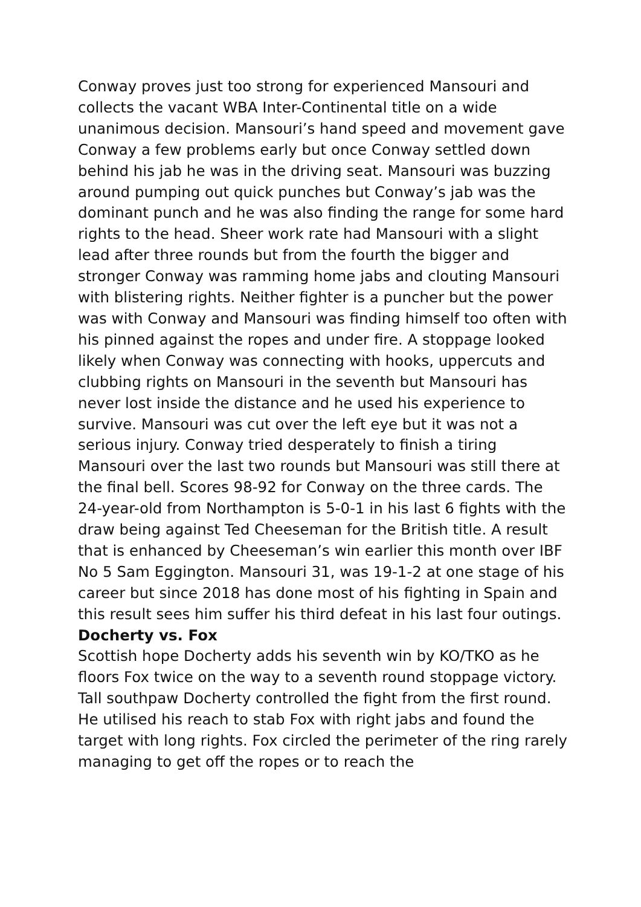Conway proves just too strong for experienced Mansouri and collects the vacant WBA Inter-Continental title on a wide unanimous decision. Mansouri’s hand speed and movement gave Conway a few problems early but once Conway settled down behind his jab he was in the driving seat. Mansouri was buzzing around pumping out quick punches but Conway’s jab was the dominant punch and he was also finding the range for some hard rights to the head. Sheer work rate had Mansouri with a slight lead after three rounds but from the fourth the bigger and stronger Conway was ramming home jabs and clouting Mansouri with blistering rights. Neither fighter is a puncher but the power was with Conway and Mansouri was finding himself too often with his pinned against the ropes and under fire. A stoppage looked likely when Conway was connecting with hooks, uppercuts and clubbing rights on Mansouri in the seventh but Mansouri has never lost inside the distance and he used his experience to survive. Mansouri was cut over the left eye but it was not a serious injury. Conway tried desperately to finish a tiring Mansouri over the last two rounds but Mansouri was still there at the final bell. Scores 98-92 for Conway on the three cards. The 24-year-old from Northampton is 5-0-1 in his last 6 fights with the draw being against Ted Cheeseman for the British title. A result that is enhanced by Cheeseman’s win earlier this month over IBF No 5 Sam Eggington. Mansouri 31, was 19-1-2 at one stage of his career but since 2018 has done most of his fighting in Spain and this result sees him suffer his third defeat in his last four outings.
Docherty vs. Fox
Scottish hope Docherty adds his seventh win by KO/TKO as he floors Fox twice on the way to a seventh round stoppage victory. Tall southpaw Docherty controlled the fight from the first round. He utilised his reach to stab Fox with right jabs and found the target with long rights. Fox circled the perimeter of the ring rarely managing to get off the ropes or to reach the